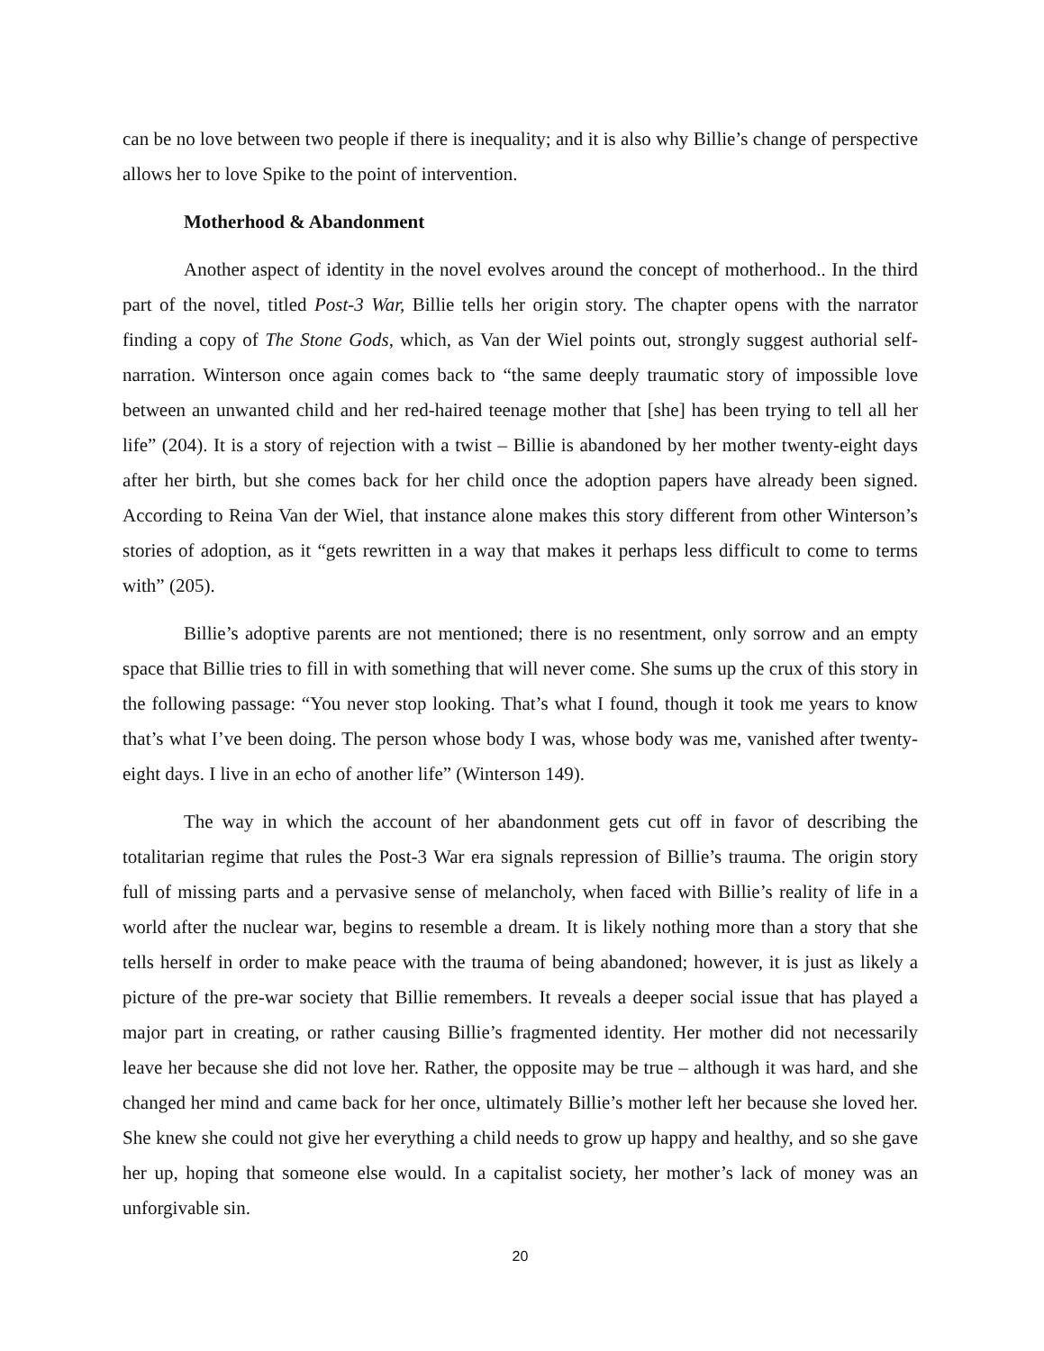can be no love between two people if there is inequality; and it is also why Billie’s change of perspective allows her to love Spike to the point of intervention.
Motherhood & Abandonment
Another aspect of identity in the novel evolves around the concept of motherhood.. In the third part of the novel, titled Post-3 War, Billie tells her origin story. The chapter opens with the narrator finding a copy of The Stone Gods, which, as Van der Wiel points out, strongly suggest authorial self-narration. Winterson once again comes back to “the same deeply traumatic story of impossible love between an unwanted child and her red-haired teenage mother that [she] has been trying to tell all her life” (204). It is a story of rejection with a twist – Billie is abandoned by her mother twenty-eight days after her birth, but she comes back for her child once the adoption papers have already been signed. According to Reina Van der Wiel, that instance alone makes this story different from other Winterson’s stories of adoption, as it “gets rewritten in a way that makes it perhaps less difficult to come to terms with” (205).
Billie’s adoptive parents are not mentioned; there is no resentment, only sorrow and an empty space that Billie tries to fill in with something that will never come. She sums up the crux of this story in the following passage: “You never stop looking. That’s what I found, though it took me years to know that’s what I’ve been doing. The person whose body I was, whose body was me, vanished after twenty-eight days. I live in an echo of another life” (Winterson 149).
The way in which the account of her abandonment gets cut off in favor of describing the totalitarian regime that rules the Post-3 War era signals repression of Billie’s trauma. The origin story full of missing parts and a pervasive sense of melancholy, when faced with Billie’s reality of life in a world after the nuclear war, begins to resemble a dream. It is likely nothing more than a story that she tells herself in order to make peace with the trauma of being abandoned; however, it is just as likely a picture of the pre-war society that Billie remembers. It reveals a deeper social issue that has played a major part in creating, or rather causing Billie’s fragmented identity. Her mother did not necessarily leave her because she did not love her. Rather, the opposite may be true – although it was hard, and she changed her mind and came back for her once, ultimately Billie’s mother left her because she loved her. She knew she could not give her everything a child needs to grow up happy and healthy, and so she gave her up, hoping that someone else would. In a capitalist society, her mother’s lack of money was an unforgivable sin.
20